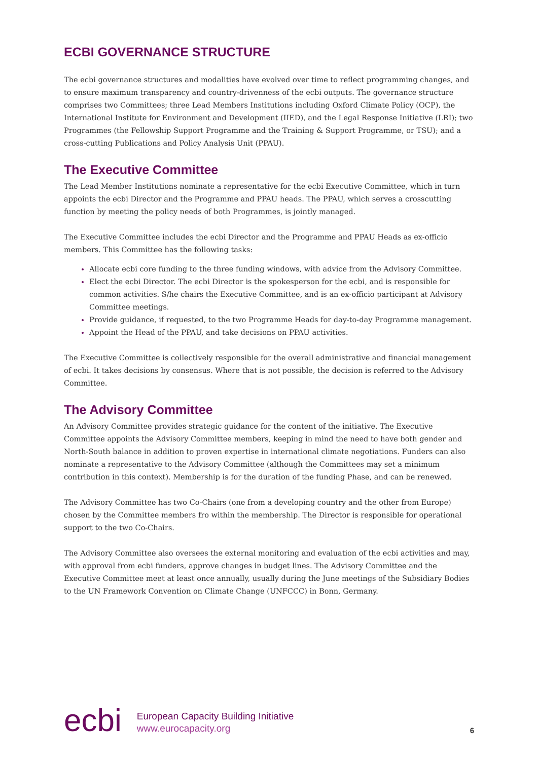ECBI GOVERNANCE STRUCTURE
The ecbi governance structures and modalities have evolved over time to reflect programming changes, and to ensure maximum transparency and country-drivenness of the ecbi outputs. The governance structure comprises two Committees; three Lead Members Institutions including Oxford Climate Policy (OCP), the International Institute for Environment and Development (IIED), and the Legal Response Initiative (LRI); two Programmes (the Fellowship Support Programme and the Training & Support Programme, or TSU); and a cross-cutting Publications and Policy Analysis Unit (PPAU).
The Executive Committee
The Lead Member Institutions nominate a representative for the ecbi Executive Committee, which in turn appoints the ecbi Director and the Programme and PPAU heads. The PPAU, which serves a crosscutting function by meeting the policy needs of both Programmes, is jointly managed.
The Executive Committee includes the ecbi Director and the Programme and PPAU Heads as ex-officio members. This Committee has the following tasks:
Allocate ecbi core funding to the three funding windows, with advice from the Advisory Committee.
Elect the ecbi Director. The ecbi Director is the spokesperson for the ecbi, and is responsible for common activities. S/he chairs the Executive Committee, and is an ex-officio participant at Advisory Committee meetings.
Provide guidance, if requested, to the two Programme Heads for day-to-day Programme management.
Appoint the Head of the PPAU, and take decisions on PPAU activities.
The Executive Committee is collectively responsible for the overall administrative and financial management of ecbi. It takes decisions by consensus. Where that is not possible, the decision is referred to the Advisory Committee.
The Advisory Committee
An Advisory Committee provides strategic guidance for the content of the initiative. The Executive Committee appoints the Advisory Committee members, keeping in mind the need to have both gender and North-South balance in addition to proven expertise in international climate negotiations. Funders can also nominate a representative to the Advisory Committee (although the Committees may set a minimum contribution in this context). Membership is for the duration of the funding Phase, and can be renewed.
The Advisory Committee has two Co-Chairs (one from a developing country and the other from Europe) chosen by the Committee members fro within the membership. The Director is responsible for operational support to the two Co-Chairs.
The Advisory Committee also oversees the external monitoring and evaluation of the ecbi activities and may, with approval from ecbi funders, approve changes in budget lines. The Advisory Committee and the Executive Committee meet at least once annually, usually during the June meetings of the Subsidiary Bodies to the UN Framework Convention on Climate Change (UNFCCC) in Bonn, Germany.
ecbi
European Capacity Building Initiative
www.eurocapacity.org
6